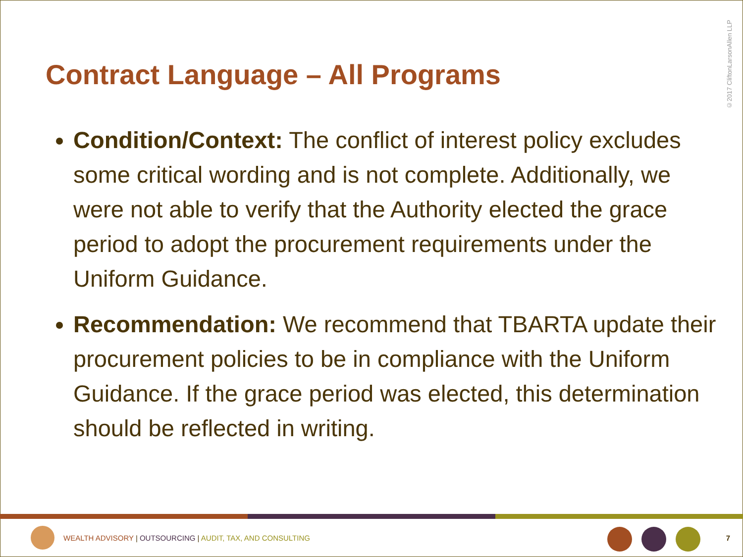Contract Language – All Programs
©2017 CliftonLarsonAllen LLP
Condition/Context: The conflict of interest policy excludes some critical wording and is not complete. Additionally, we were not able to verify that the Authority elected the grace period to adopt the procurement requirements under the Uniform Guidance.
Recommendation: We recommend that TBARTA update their procurement policies to be in compliance with the Uniform Guidance. If the grace period was elected, this determination should be reflected in writing.
WEALTH ADVISORY | OUTSOURCING | AUDIT, TAX, AND CONSULTING
7